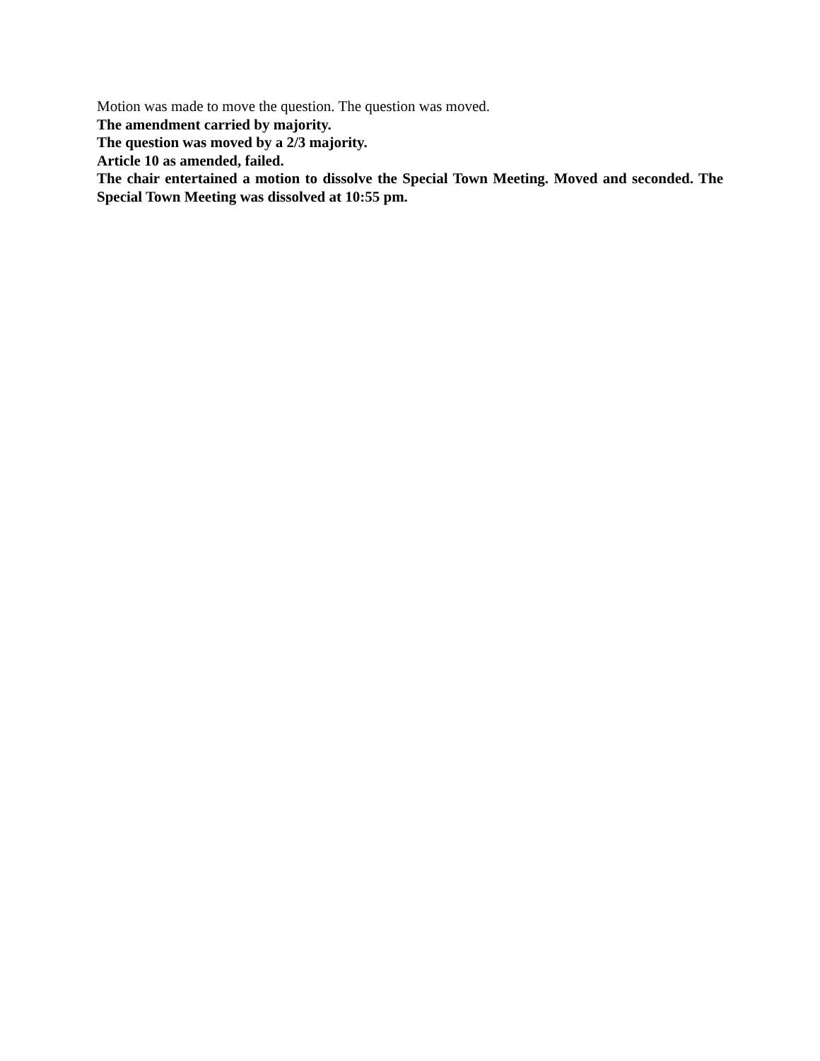Motion was made to move the question. The question was moved.
The amendment carried by majority.
The question was moved by a 2/3 majority.
Article 10 as amended, failed.
The chair entertained a motion to dissolve the Special Town Meeting. Moved and seconded. The Special Town Meeting was dissolved at 10:55 pm.